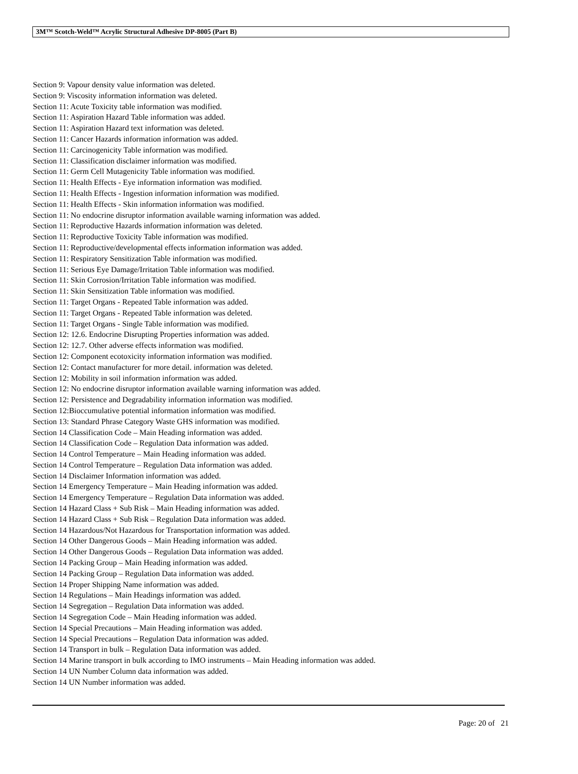3M™ Scotch-Weld™ Acrylic Structural Adhesive DP-8005 (Part B)
Section 9: Vapour density value information was deleted.
Section 9: Viscosity information information was deleted.
Section 11: Acute Toxicity table information was modified.
Section 11: Aspiration Hazard Table information was added.
Section 11: Aspiration Hazard text information was deleted.
Section 11: Cancer Hazards information information was added.
Section 11: Carcinogenicity Table information was modified.
Section 11: Classification disclaimer information was modified.
Section 11: Germ Cell Mutagenicity Table information was modified.
Section 11: Health Effects - Eye information information was modified.
Section 11: Health Effects - Ingestion information information was modified.
Section 11: Health Effects - Skin information information was modified.
Section 11: No endocrine disruptor information available warning information was added.
Section 11: Reproductive Hazards information information was deleted.
Section 11: Reproductive Toxicity Table information was modified.
Section 11: Reproductive/developmental effects information information was added.
Section 11: Respiratory Sensitization Table information was modified.
Section 11: Serious Eye Damage/Irritation Table information was modified.
Section 11: Skin Corrosion/Irritation Table information was modified.
Section 11: Skin Sensitization Table information was modified.
Section 11: Target Organs - Repeated Table information was added.
Section 11: Target Organs - Repeated Table information was deleted.
Section 11: Target Organs - Single Table information was modified.
Section 12: 12.6. Endocrine Disrupting Properties information was added.
Section 12: 12.7. Other adverse effects information was modified.
Section 12: Component ecotoxicity information information was modified.
Section 12: Contact manufacturer for more detail. information was deleted.
Section 12: Mobility in soil information information was added.
Section 12: No endocrine disruptor information available warning information was added.
Section 12: Persistence and Degradability information information was modified.
Section 12:Bioccumulative potential information information was modified.
Section 13: Standard Phrase Category Waste GHS information was modified.
Section 14 Classification Code – Main Heading information was added.
Section 14 Classification Code – Regulation Data information was added.
Section 14 Control Temperature – Main Heading information was added.
Section 14 Control Temperature – Regulation Data information was added.
Section 14 Disclaimer Information information was added.
Section 14 Emergency Temperature – Main Heading information was added.
Section 14 Emergency Temperature – Regulation Data information was added.
Section 14 Hazard Class + Sub Risk – Main Heading information was added.
Section 14 Hazard Class + Sub Risk – Regulation Data information was added.
Section 14 Hazardous/Not Hazardous for Transportation information was added.
Section 14 Other Dangerous Goods – Main Heading information was added.
Section 14 Other Dangerous Goods – Regulation Data information was added.
Section 14 Packing Group – Main Heading information was added.
Section 14 Packing Group – Regulation Data information was added.
Section 14 Proper Shipping Name information was added.
Section 14 Regulations – Main Headings information was added.
Section 14 Segregation – Regulation Data information was added.
Section 14 Segregation Code – Main Heading information was added.
Section 14 Special Precautions – Main Heading information was added.
Section 14 Special Precautions – Regulation Data information was added.
Section 14 Transport in bulk – Regulation Data information was added.
Section 14 Marine transport in bulk according to IMO instruments – Main Heading information was added.
Section 14 UN Number Column data information was added.
Section 14 UN Number information was added.
Page: 20 of 21